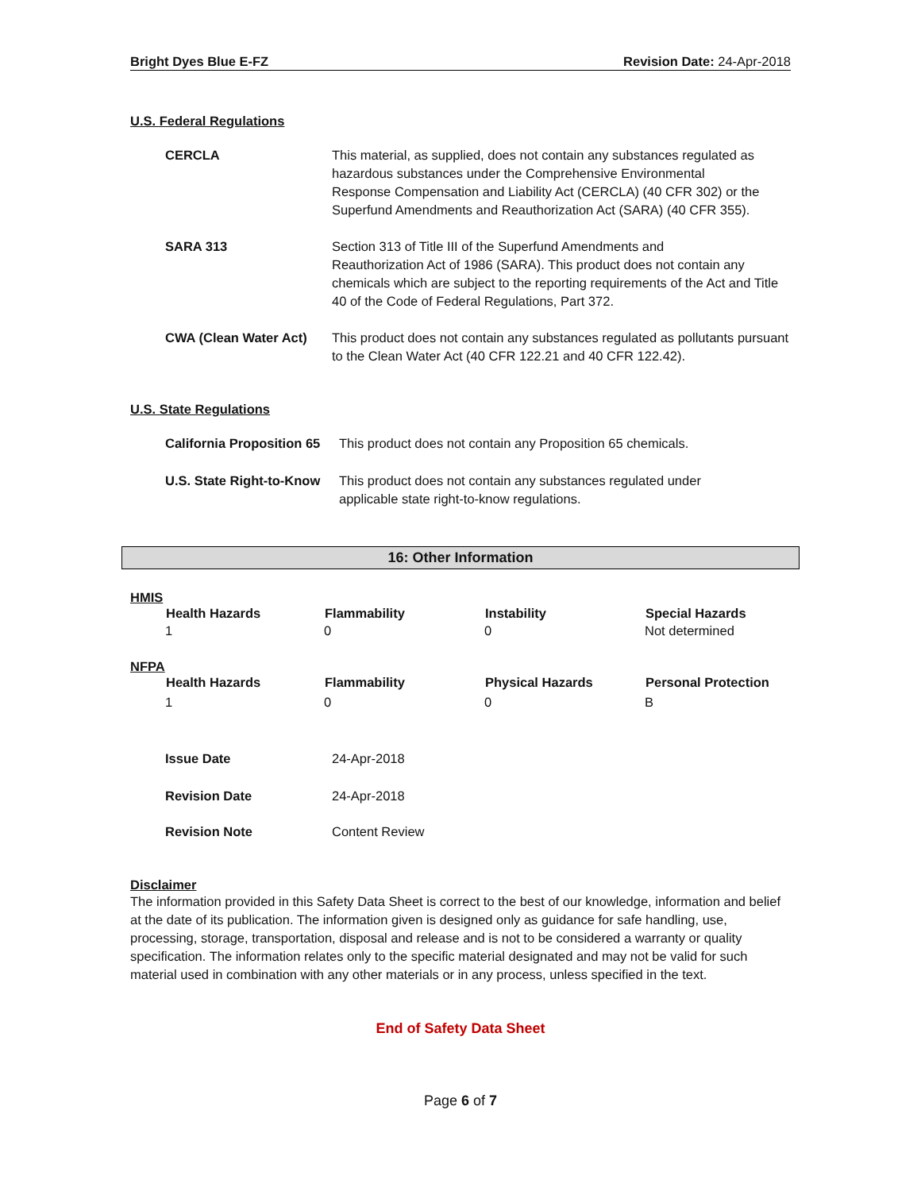Bright Dyes Blue E-FZ Revision Date: 24-Apr-2018
U.S. Federal Regulations
| CERCLA | This material, as supplied, does not contain any substances regulated as hazardous substances under the Comprehensive Environmental Response Compensation and Liability Act (CERCLA) (40 CFR 302) or the Superfund Amendments and Reauthorization Act (SARA) (40 CFR 355). |
| SARA 313 | Section 313 of Title III of the Superfund Amendments and Reauthorization Act of 1986 (SARA). This product does not contain any chemicals which are subject to the reporting requirements of the Act and Title 40 of the Code of Federal Regulations, Part 372. |
| CWA (Clean Water Act) | This product does not contain any substances regulated as pollutants pursuant to the Clean Water Act (40 CFR 122.21 and 40 CFR 122.42). |
U.S. State Regulations
| California Proposition 65 | This product does not contain any Proposition 65 chemicals. |
| U.S. State Right-to-Know | This product does not contain any substances regulated under applicable state right-to-know regulations. |
16: Other Information
HMIS
| Health Hazards | Flammability | Instability | Special Hazards |
| --- | --- | --- | --- |
| 1 | 0 | 0 | Not determined |
NFPA
| Health Hazards | Flammability | Physical Hazards | Personal Protection |
| --- | --- | --- | --- |
| 1 | 0 | 0 | B |
| Issue Date | 24-Apr-2018 |
| Revision Date | 24-Apr-2018 |
| Revision Note | Content Review |
Disclaimer
The information provided in this Safety Data Sheet is correct to the best of our knowledge, information and belief at the date of its publication. The information given is designed only as guidance for safe handling, use, processing, storage, transportation, disposal and release and is not to be considered a warranty or quality specification. The information relates only to the specific material designated and may not be valid for such material used in combination with any other materials or in any process, unless specified in the text.
End of Safety Data Sheet
Page 6 of 7